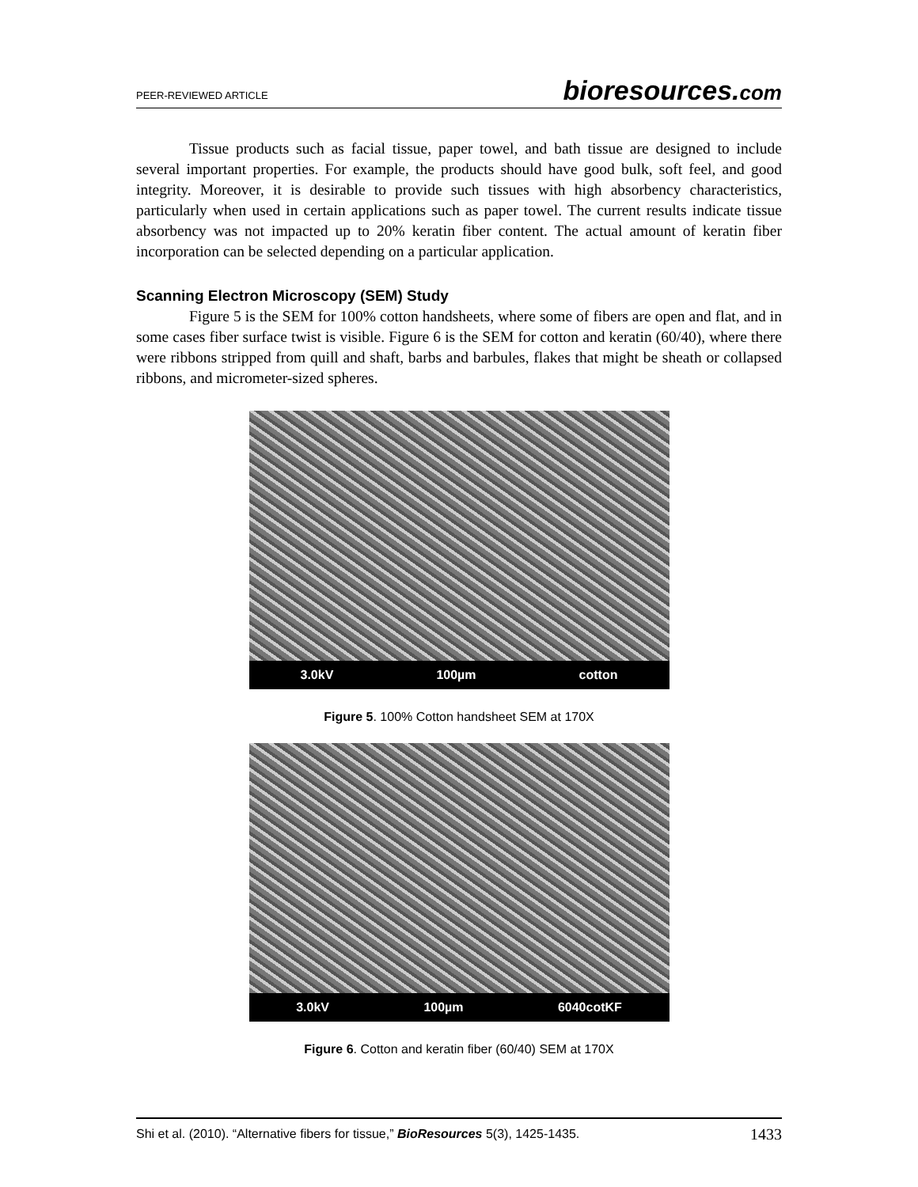PEER-REVIEWED ARTICLE bioresources.com
Tissue products such as facial tissue, paper towel, and bath tissue are designed to include several important properties. For example, the products should have good bulk, soft feel, and good integrity. Moreover, it is desirable to provide such tissues with high absorbency characteristics, particularly when used in certain applications such as paper towel. The current results indicate tissue absorbency was not impacted up to 20% keratin fiber content. The actual amount of keratin fiber incorporation can be selected depending on a particular application.
Scanning Electron Microscopy (SEM) Study
Figure 5 is the SEM for 100% cotton handsheets, where some of fibers are open and flat, and in some cases fiber surface twist is visible. Figure 6 is the SEM for cotton and keratin (60/40), where there were ribbons stripped from quill and shaft, barbs and barbules, flakes that might be sheath or collapsed ribbons, and micrometer-sized spheres.
3.0kV 100µm cotton
Figure 5. 100% Cotton handsheet SEM at 170X
3.0kV 100µm 6040cotKF
Figure 6. Cotton and keratin fiber (60/40) SEM at 170X
Shi et al. (2010). “Alternative fibers for tissue,” BioResources 5(3), 1425-1435. 1433